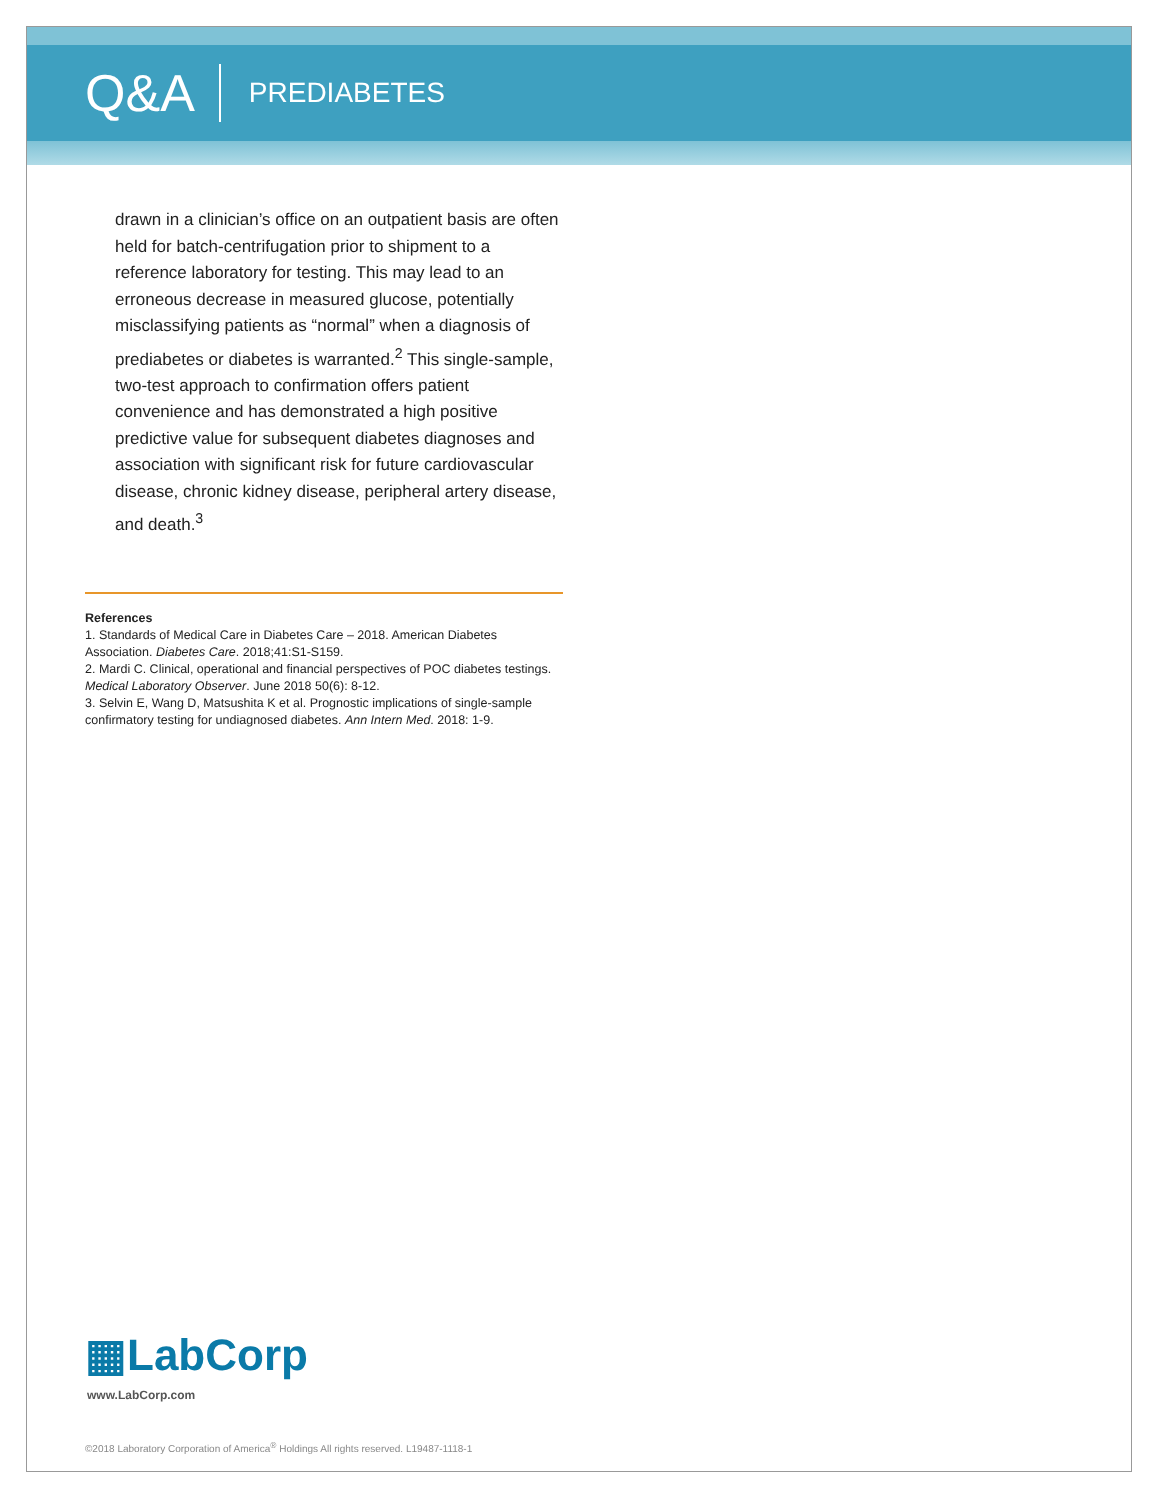Q&A PREDIABETES
drawn in a clinician’s office on an outpatient basis are often held for batch-centrifugation prior to shipment to a reference laboratory for testing. This may lead to an erroneous decrease in measured glucose, potentially misclassifying patients as “normal” when a diagnosis of prediabetes or diabetes is warranted.<sup>2</sup> This single-sample, two-test approach to confirmation offers patient convenience and has demonstrated a high positive predictive value for subsequent diabetes diagnoses and association with significant risk for future cardiovascular disease, chronic kidney disease, peripheral artery disease, and death.<sup>3</sup>
References
1. Standards of Medical Care in Diabetes Care – 2018. American Diabetes Association. Diabetes Care. 2018;41:S1-S159.
2. Mardi C. Clinical, operational and financial perspectives of POC diabetes testings. Medical Laboratory Observer. June 2018 50(6): 8-12.
3. Selvin E, Wang D, Matsushita K et al. Prognostic implications of single-sample confirmatory testing for undiagnosed diabetes. Ann Intern Med. 2018: 1-9.
▦LabCorp
www.LabCorp.com
©2018 Laboratory Corporation of America<sup>®</sup> Holdings All rights reserved. L19487-1118-1